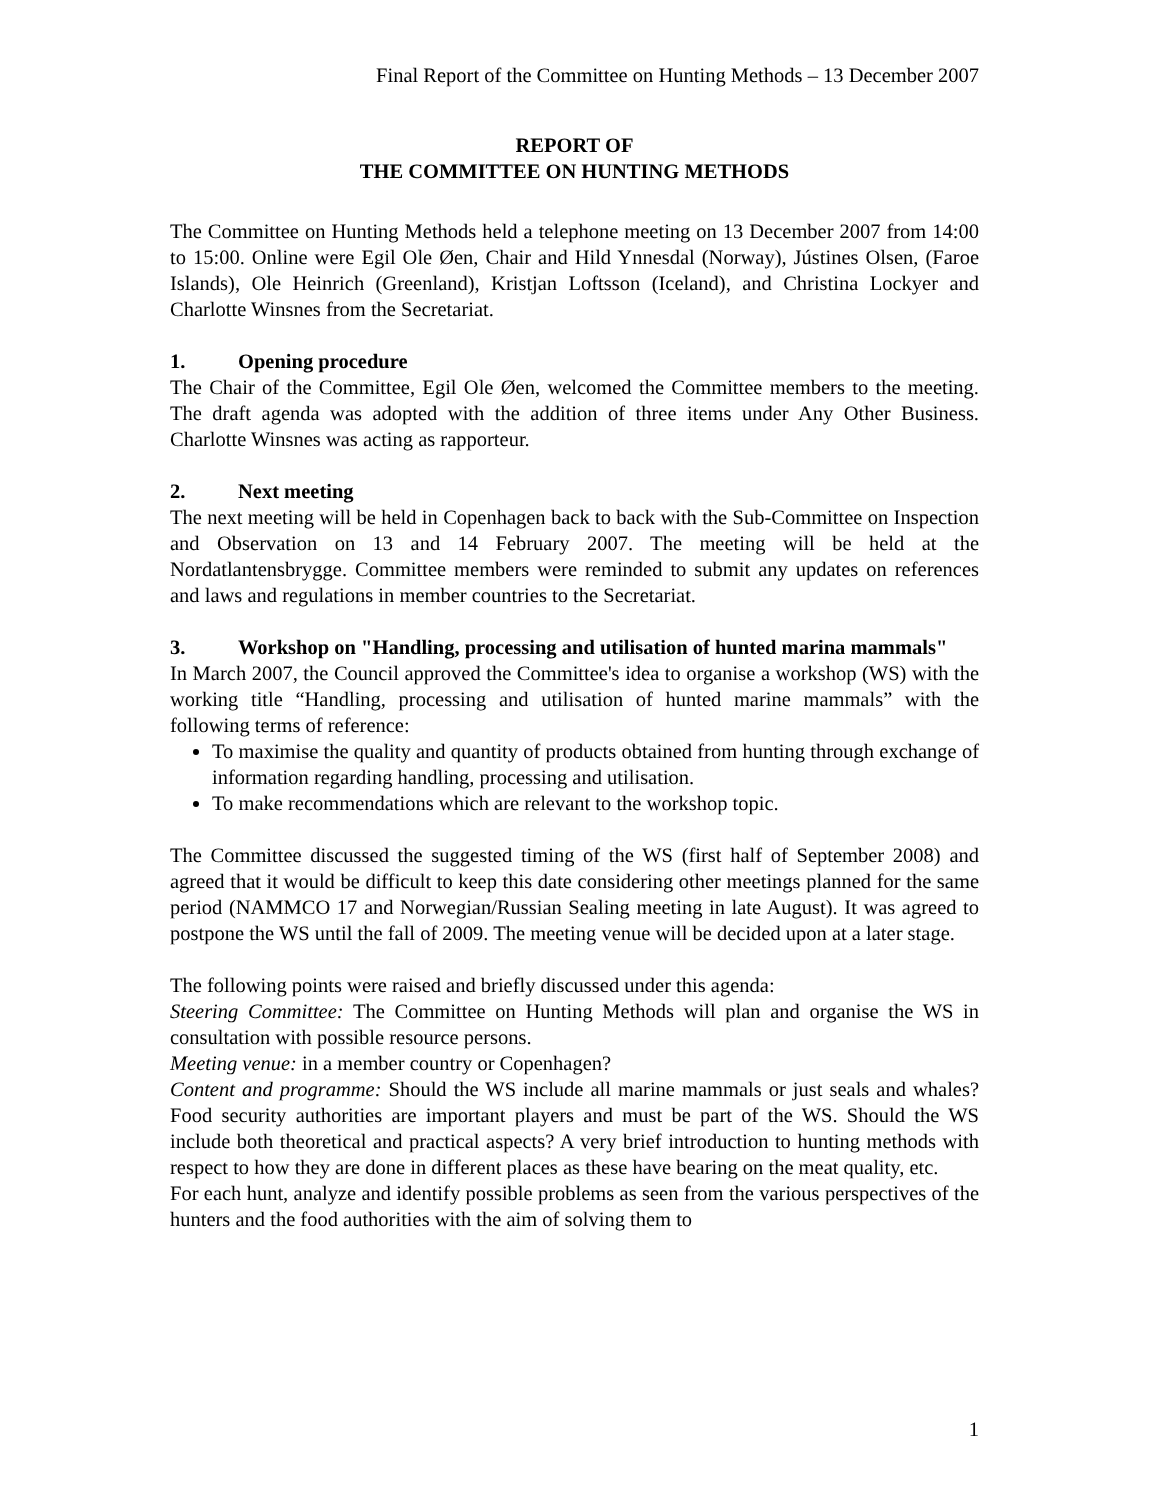Final Report of the Committee on Hunting Methods – 13 December 2007
REPORT OF
THE COMMITTEE ON HUNTING METHODS
The Committee on Hunting Methods held a telephone meeting on 13 December 2007 from 14:00 to 15:00. Online were Egil Ole Øen, Chair and Hild Ynnesdal (Norway), Jústines Olsen, (Faroe Islands), Ole Heinrich (Greenland), Kristjan Loftsson (Iceland), and Christina Lockyer and Charlotte Winsnes from the Secretariat.
1. Opening procedure
The Chair of the Committee, Egil Ole Øen, welcomed the Committee members to the meeting. The draft agenda was adopted with the addition of three items under Any Other Business. Charlotte Winsnes was acting as rapporteur.
2. Next meeting
The next meeting will be held in Copenhagen back to back with the Sub-Committee on Inspection and Observation on 13 and 14 February 2007. The meeting will be held at the Nordatlantensbrygge. Committee members were reminded to submit any updates on references and laws and regulations in member countries to the Secretariat.
3. Workshop on "Handling, processing and utilisation of hunted marina mammals"
In March 2007, the Council approved the Committee's idea to organise a workshop (WS) with the working title “Handling, processing and utilisation of hunted marine mammals” with the following terms of reference:
To maximise the quality and quantity of products obtained from hunting through exchange of information regarding handling, processing and utilisation.
To make recommendations which are relevant to the workshop topic.
The Committee discussed the suggested timing of the WS (first half of September 2008) and agreed that it would be difficult to keep this date considering other meetings planned for the same period (NAMMCO 17 and Norwegian/Russian Sealing meeting in late August). It was agreed to postpone the WS until the fall of 2009. The meeting venue will be decided upon at a later stage.
The following points were raised and briefly discussed under this agenda:
Steering Committee: The Committee on Hunting Methods will plan and organise the WS in consultation with possible resource persons.
Meeting venue: in a member country or Copenhagen?
Content and programme: Should the WS include all marine mammals or just seals and whales? Food security authorities are important players and must be part of the WS. Should the WS include both theoretical and practical aspects? A very brief introduction to hunting methods with respect to how they are done in different places as these have bearing on the meat quality, etc.
For each hunt, analyze and identify possible problems as seen from the various perspectives of the hunters and the food authorities with the aim of solving them to
1